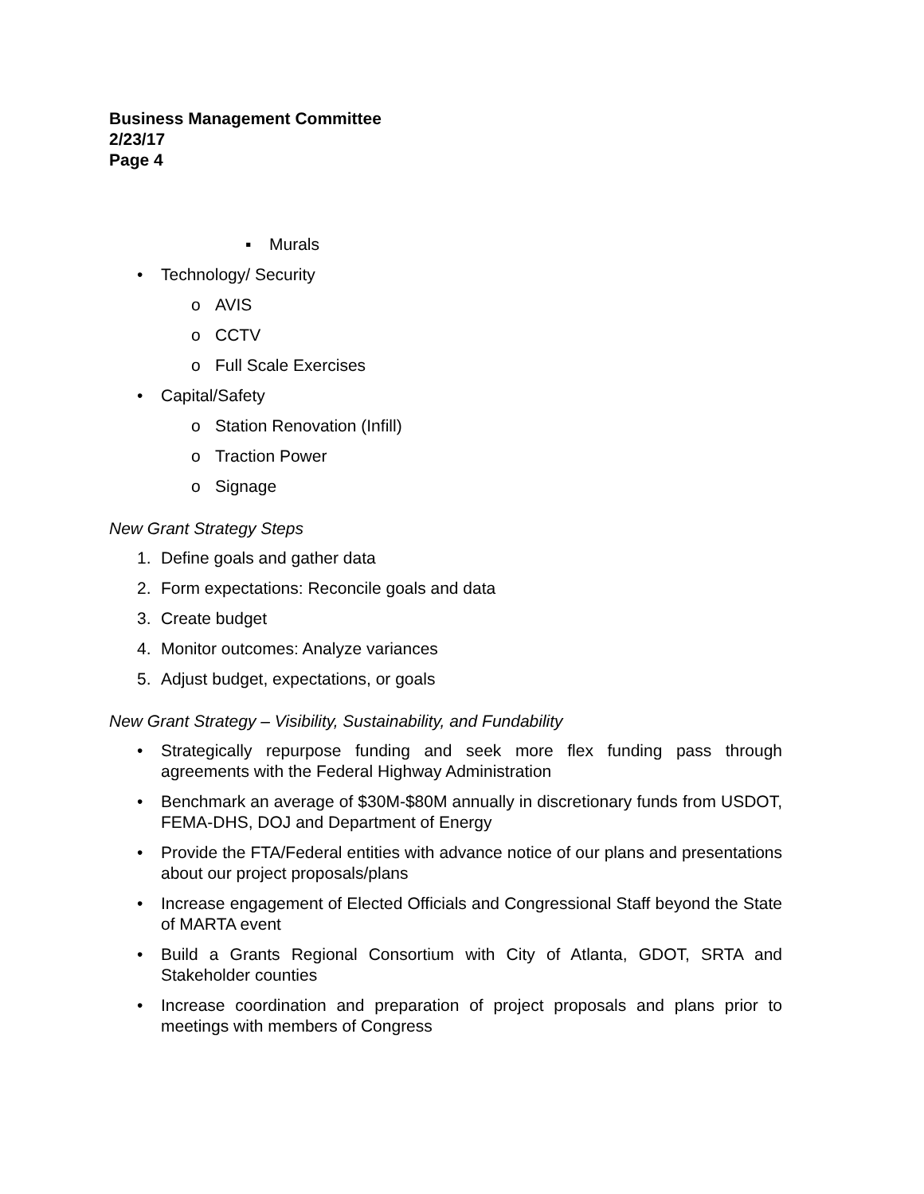Business Management Committee
2/23/17
Page 4
▪ Murals
• Technology/ Security
o AVIS
o CCTV
o Full Scale Exercises
• Capital/Safety
o Station Renovation (Infill)
o Traction Power
o Signage
New Grant Strategy Steps
1. Define goals and gather data
2. Form expectations: Reconcile goals and data
3. Create budget
4. Monitor outcomes: Analyze variances
5. Adjust budget, expectations, or goals
New Grant Strategy – Visibility, Sustainability, and Fundability
• Strategically repurpose funding and seek more flex funding pass through agreements with the Federal Highway Administration
• Benchmark an average of $30M-$80M annually in discretionary funds from USDOT, FEMA-DHS, DOJ and Department of Energy
• Provide the FTA/Federal entities with advance notice of our plans and presentations about our project proposals/plans
• Increase engagement of Elected Officials and Congressional Staff beyond the State of MARTA event
• Build a Grants Regional Consortium with City of Atlanta, GDOT, SRTA and Stakeholder counties
• Increase coordination and preparation of project proposals and plans prior to meetings with members of Congress